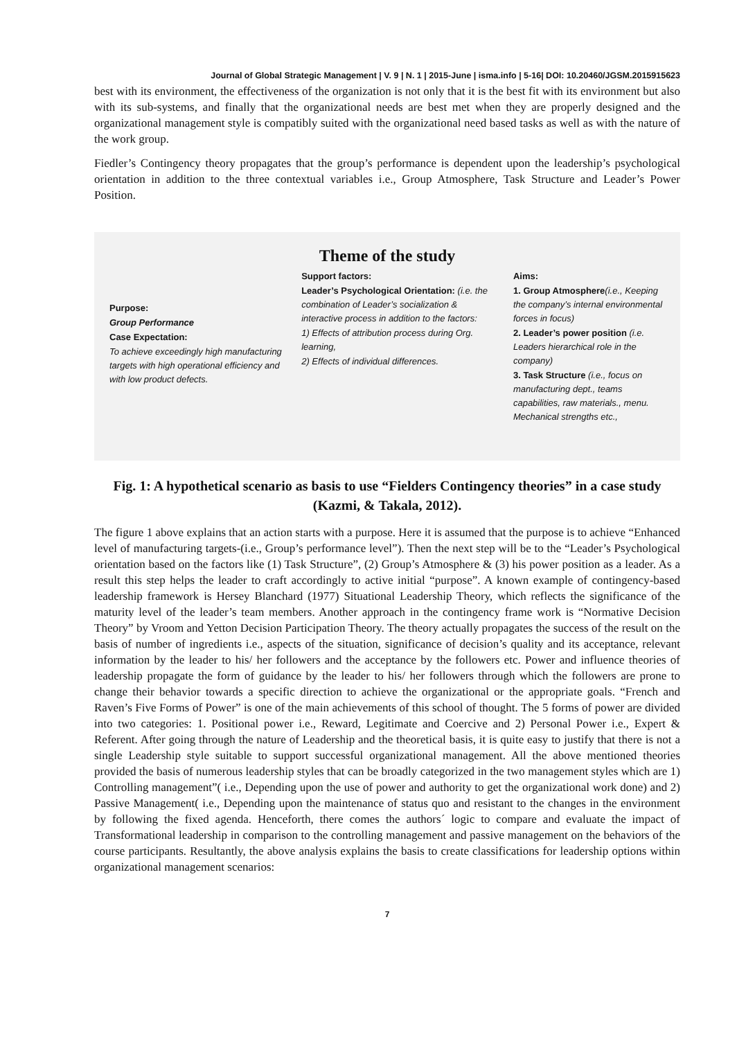Journal of Global Strategic Management | V. 9 | N. 1 | 2015-June | isma.info | 5-16| DOI: 10.20460/JGSM.2015915623
best with its environment, the effectiveness of the organization is not only that it is the best fit with its environment but also with its sub-systems, and finally that the organizational needs are best met when they are properly designed and the organizational management style is compatibly suited with the organizational need based tasks as well as with the nature of the work group.
Fiedler’s Contingency theory propagates that the group’s performance is dependent upon the leadership’s psychological orientation in addition to the three contextual variables i.e., Group Atmosphere, Task Structure and Leader’s Power Position.
Theme of the study
Purpose:
Group Performance
Case Expectation:
To achieve exceedingly high manufacturing targets with high operational efficiency and with low product defects.
Support factors:
Leader’s Psychological Orientation: (i.e. the combination of Leader’s socialization & interactive process in addition to the factors:
1) Effects of attribution process during Org. learning,
2) Effects of individual differences.
Aims:
1. Group Atmosphere(i.e., Keeping the company’s internal environmental forces in focus)
2. Leader’s power position (i.e. Leaders hierarchical role in the company)
3. Task Structure (i.e., focus on manufacturing dept., teams capabilities, raw materials., menu. Mechanical strengths etc.,
Fig. 1: A hypothetical scenario as basis to use “Fielders Contingency theories” in a case study (Kazmi, & Takala, 2012).
The figure 1 above explains that an action starts with a purpose. Here it is assumed that the purpose is to achieve “Enhanced level of manufacturing targets-(i.e., Group’s performance level”). Then the next step will be to the “Leader’s Psychological orientation based on the factors like (1) Task Structure”, (2) Group’s Atmosphere & (3) his power position as a leader. As a result this step helps the leader to craft accordingly to active initial “purpose”. A known example of contingency-based leadership framework is Hersey Blanchard (1977) Situational Leadership Theory, which reflects the significance of the maturity level of the leader’s team members. Another approach in the contingency frame work is “Normative Decision Theory” by Vroom and Yetton Decision Participation Theory. The theory actually propagates the success of the result on the basis of number of ingredients i.e., aspects of the situation, significance of decision’s quality and its acceptance, relevant information by the leader to his/ her followers and the acceptance by the followers etc. Power and influence theories of leadership propagate the form of guidance by the leader to his/ her followers through which the followers are prone to change their behavior towards a specific direction to achieve the organizational or the appropriate goals. “French and Raven’s Five Forms of Power” is one of the main achievements of this school of thought. The 5 forms of power are divided into two categories: 1. Positional power i.e., Reward, Legitimate and Coercive and 2) Personal Power i.e., Expert & Referent. After going through the nature of Leadership and the theoretical basis, it is quite easy to justify that there is not a single Leadership style suitable to support successful organizational management. All the above mentioned theories provided the basis of numerous leadership styles that can be broadly categorized in the two management styles which are 1) Controlling management”( i.e., Depending upon the use of power and authority to get the organizational work done) and 2) Passive Management( i.e., Depending upon the maintenance of status quo and resistant to the changes in the environment by following the fixed agenda. Henceforth, there comes the authors´ logic to compare and evaluate the impact of Transformational leadership in comparison to the controlling management and passive management on the behaviors of the course participants. Resultantly, the above analysis explains the basis to create classifications for leadership options within organizational management scenarios:
7